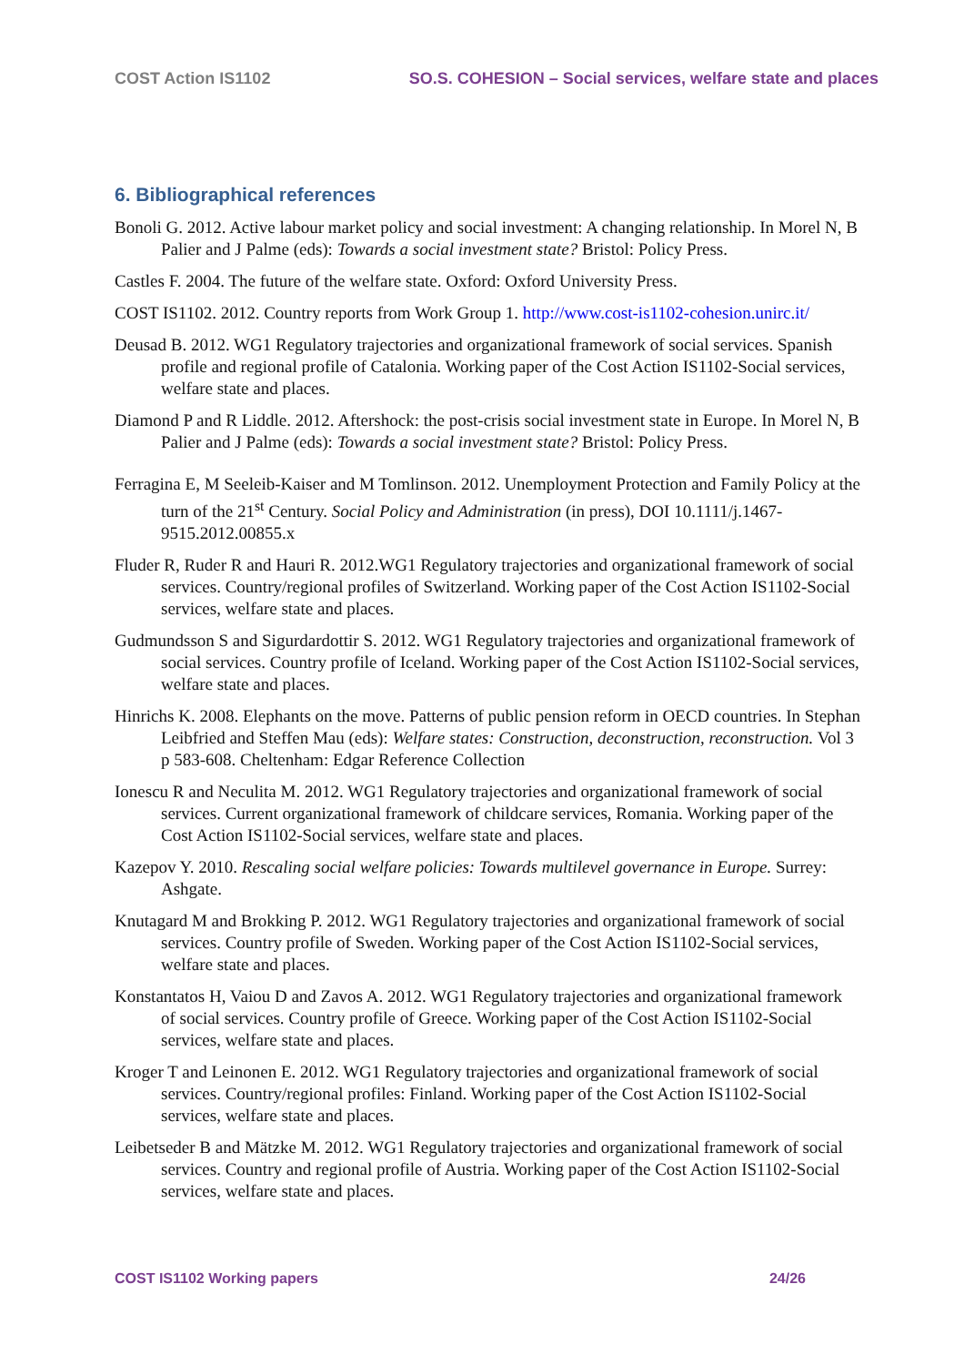COST Action IS1102 SO.S. COHESION – Social services, welfare state and places
6. Bibliographical references
Bonoli G. 2012. Active labour market policy and social investment: A changing relationship. In Morel N, B Palier and J Palme (eds): Towards a social investment state? Bristol: Policy Press.
Castles F. 2004. The future of the welfare state. Oxford: Oxford University Press.
COST IS1102. 2012. Country reports from Work Group 1. http://www.cost-is1102-cohesion.unirc.it/
Deusad B. 2012. WG1 Regulatory trajectories and organizational framework of social services. Spanish profile and regional profile of Catalonia. Working paper of the Cost Action IS1102-Social services, welfare state and places.
Diamond P and R Liddle. 2012. Aftershock: the post-crisis social investment state in Europe. In Morel N, B Palier and J Palme (eds): Towards a social investment state? Bristol: Policy Press.
Ferragina E, M Seeleib-Kaiser and M Tomlinson. 2012. Unemployment Protection and Family Policy at the turn of the 21<sup>st</sup> Century. Social Policy and Administration (in press), DOI 10.1111/j.1467-9515.2012.00855.x
Fluder R, Ruder R and Hauri R. 2012.WG1 Regulatory trajectories and organizational framework of social services. Country/regional profiles of Switzerland. Working paper of the Cost Action IS1102-Social services, welfare state and places.
Gudmundsson S and Sigurdardottir S. 2012. WG1 Regulatory trajectories and organizational framework of social services. Country profile of Iceland. Working paper of the Cost Action IS1102-Social services, welfare state and places.
Hinrichs K. 2008. Elephants on the move. Patterns of public pension reform in OECD countries. In Stephan Leibfried and Steffen Mau (eds): Welfare states: Construction, deconstruction, reconstruction. Vol 3 p 583-608. Cheltenham: Edgar Reference Collection
Ionescu R and Neculita M. 2012. WG1 Regulatory trajectories and organizational framework of social services. Current organizational framework of childcare services, Romania. Working paper of the Cost Action IS1102-Social services, welfare state and places.
Kazepov Y. 2010. Rescaling social welfare policies: Towards multilevel governance in Europe. Surrey: Ashgate.
Knutagard M and Brokking P. 2012. WG1 Regulatory trajectories and organizational framework of social services. Country profile of Sweden. Working paper of the Cost Action IS1102-Social services, welfare state and places.
Konstantatos H, Vaiou D and Zavos A. 2012. WG1 Regulatory trajectories and organizational framework of social services. Country profile of Greece. Working paper of the Cost Action IS1102-Social services, welfare state and places.
Kroger T and Leinonen E. 2012. WG1 Regulatory trajectories and organizational framework of social services. Country/regional profiles: Finland. Working paper of the Cost Action IS1102-Social services, welfare state and places.
Leibetseder B and Mätzke M. 2012. WG1 Regulatory trajectories and organizational framework of social services. Country and regional profile of Austria. Working paper of the Cost Action IS1102-Social services, welfare state and places.
COST IS1102 Working papers 24/26